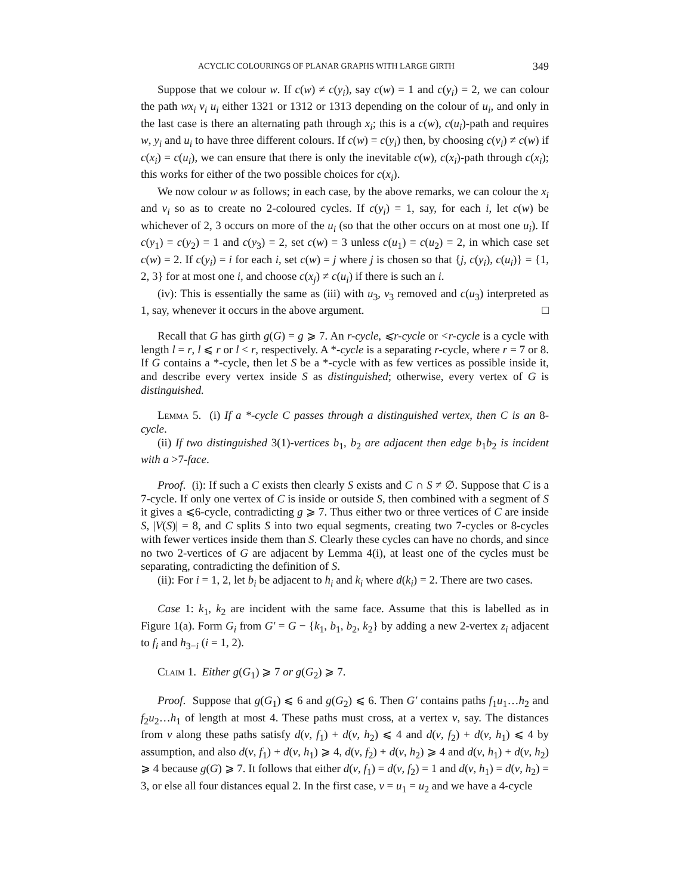ACYCLIC COLOURINGS OF PLANAR GRAPHS WITH LARGE GIRTH 349
Suppose that we colour w. If c(w) ≠ c(y<sub>i</sub>), say c(w) = 1 and c(y<sub>i</sub>) = 2, we can colour the path wx<sub>i</sub> v<sub>i</sub> u<sub>i</sub> either 1321 or 1312 or 1313 depending on the colour of u<sub>i</sub>, and only in the last case is there an alternating path through x<sub>i</sub>; this is a c(w), c(u<sub>i</sub>)-path and requires w, y<sub>i</sub> and u<sub>i</sub> to have three different colours. If c(w) = c(y<sub>i</sub>) then, by choosing c(v<sub>i</sub>) ≠ c(w) if c(x<sub>i</sub>) = c(u<sub>i</sub>), we can ensure that there is only the inevitable c(w), c(x<sub>i</sub>)-path through c(x<sub>i</sub>); this works for either of the two possible choices for c(x<sub>i</sub>).
We now colour w as follows; in each case, by the above remarks, we can colour the x<sub>i</sub> and v<sub>i</sub> so as to create no 2-coloured cycles. If c(y<sub>i</sub>) = 1, say, for each i, let c(w) be whichever of 2, 3 occurs on more of the u<sub>i</sub> (so that the other occurs on at most one u<sub>i</sub>). If c(y<sub>1</sub>) = c(y<sub>2</sub>) = 1 and c(y<sub>3</sub>) = 2, set c(w) = 3 unless c(u<sub>1</sub>) = c(u<sub>2</sub>) = 2, in which case set c(w) = 2. If c(y<sub>i</sub>) = i for each i, set c(w) = j where j is chosen so that {j, c(y<sub>i</sub>), c(u<sub>i</sub>)} = {1, 2, 3} for at most one i, and choose c(x<sub>j</sub>) ≠ c(u<sub>i</sub>) if there is such an i.
(iv): This is essentially the same as (iii) with u<sub>3</sub>, v<sub>3</sub> removed and c(u<sub>3</sub>) interpreted as 1, say, whenever it occurs in the above argument. □
Recall that G has girth g(G) = g ⩾ 7. An r-cycle, ⩽r-cycle or <r-cycle is a cycle with length l = r, l ⩽ r or l < r, respectively. A *-cycle is a separating r-cycle, where r = 7 or 8. If G contains a *-cycle, then let S be a *-cycle with as few vertices as possible inside it, and describe every vertex inside S as distinguished; otherwise, every vertex of G is distinguished.
Lemma 5. (i) If a *-cycle C passes through a distinguished vertex, then C is an 8-cycle.
(ii) If two distinguished 3(1)-vertices b<sub>1</sub>, b<sub>2</sub> are adjacent then edge b<sub>1</sub>b<sub>2</sub> is incident with a >7-face.
Proof. (i): If such a C exists then clearly S exists and C ∩ S ≠ ∅. Suppose that C is a 7-cycle. If only one vertex of C is inside or outside S, then combined with a segment of S it gives a ⩽6-cycle, contradicting g ⩾ 7. Thus either two or three vertices of C are inside S, |V(S)| = 8, and C splits S into two equal segments, creating two 7-cycles or 8-cycles with fewer vertices inside them than S. Clearly these cycles can have no chords, and since no two 2-vertices of G are adjacent by Lemma 4(i), at least one of the cycles must be separating, contradicting the definition of S.
(ii): For i = 1, 2, let b<sub>i</sub> be adjacent to h<sub>i</sub> and k<sub>i</sub> where d(k<sub>i</sub>) = 2. There are two cases.
Case 1: k<sub>1</sub>, k<sub>2</sub> are incident with the same face. Assume that this is labelled as in Figure 1(a). Form G<sub>i</sub> from G′ = G − {k<sub>1</sub>, b<sub>1</sub>, b<sub>2</sub>, k<sub>2</sub>} by adding a new 2-vertex z<sub>i</sub> adjacent to f<sub>i</sub> and h<sub>3−i</sub> (i = 1, 2).
Claim 1. Either g(G<sub>1</sub>) ⩾ 7 or g(G<sub>2</sub>) ⩾ 7.
Proof. Suppose that g(G<sub>1</sub>) ⩽ 6 and g(G<sub>2</sub>) ⩽ 6. Then G′ contains paths f<sub>1</sub>u<sub>1</sub>…h<sub>2</sub> and f<sub>2</sub>u<sub>2</sub>…h<sub>1</sub> of length at most 4. These paths must cross, at a vertex v, say. The distances from v along these paths satisfy d(v, f<sub>1</sub>) + d(v, h<sub>2</sub>) ⩽ 4 and d(v, f<sub>2</sub>) + d(v, h<sub>1</sub>) ⩽ 4 by assumption, and also d(v, f<sub>1</sub>) + d(v, h<sub>1</sub>) ⩾ 4, d(v, f<sub>2</sub>) + d(v, h<sub>2</sub>) ⩾ 4 and d(v, h<sub>1</sub>) + d(v, h<sub>2</sub>) ⩾ 4 because g(G) ⩾ 7. It follows that either d(v, f<sub>1</sub>) = d(v, f<sub>2</sub>) = 1 and d(v, h<sub>1</sub>) = d(v, h<sub>2</sub>) = 3, or else all four distances equal 2. In the first case, v = u<sub>1</sub> = u<sub>2</sub> and we have a 4-cycle